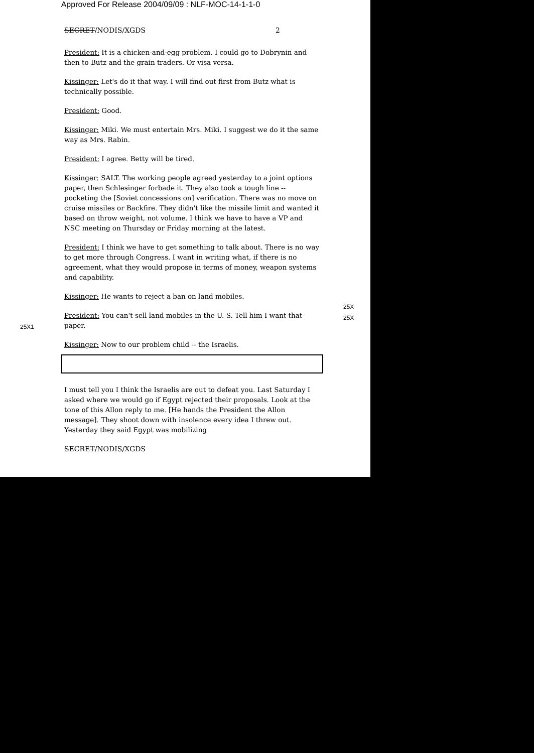Approved For Release 2004/09/09 : NLF-MOC-14-1-1-0
SECRET/NODIS/XGDS 2
President: It is a chicken-and-egg problem. I could go to Dobrynin and then to Butz and the grain traders. Or visa versa.
Kissinger: Let's do it that way. I will find out first from Butz what is technically possible.
President: Good.
Kissinger: Miki. We must entertain Mrs. Miki. I suggest we do it the same way as Mrs. Rabin.
President: I agree. Betty will be tired.
Kissinger: SALT. The working people agreed yesterday to a joint options paper, then Schlesinger forbade it. They also took a tough line -- pocketing the [Soviet concessions on] verification. There was no move on cruise missiles or Backfire. They didn't like the missile limit and wanted it based on throw weight, not volume. I think we have to have a VP and NSC meeting on Thursday or Friday morning at the latest.
President: I think we have to get something to talk about. There is no way to get more through Congress. I want in writing what, if there is no agreement, what they would propose in terms of money, weapon systems and capability.
Kissinger: He wants to reject a ban on land mobiles.
President: You can't sell land mobiles in the U. S. Tell him I want that paper.
Kissinger: Now to our problem child -- the Israelis.
I must tell you I think the Israelis are out to defeat you. Last Saturday I asked where we would go if Egypt rejected their proposals. Look at the tone of this Allon reply to me. [He hands the President the Allon message]. They shoot down with insolence every idea I threw out. Yesterday they said Egypt was mobilizing
SECRET/NODIS/XGDS
25X
25X
25X1